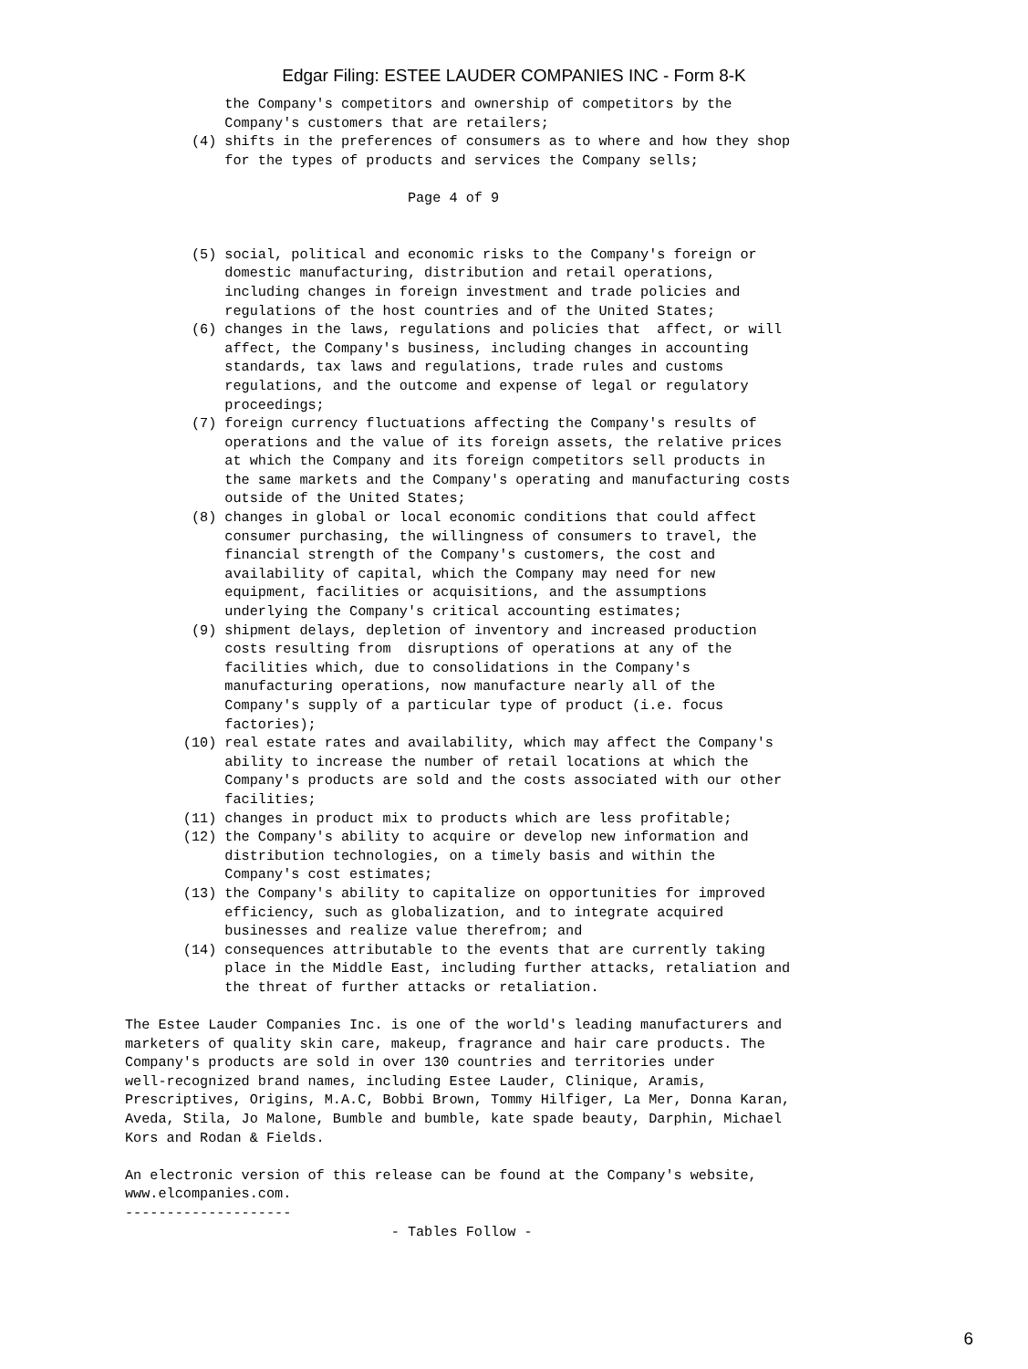Edgar Filing: ESTEE LAUDER COMPANIES INC - Form 8-K
            the Company's competitors and ownership of competitors by the
            Company's customers that are retailers;
        (4) shifts in the preferences of consumers as to where and how they shop
            for the types of products and services the Company sells;

                                  Page 4 of 9


        (5) social, political and economic risks to the Company's foreign or
            domestic manufacturing, distribution and retail operations,
            including changes in foreign investment and trade policies and
            regulations of the host countries and of the United States;
        (6) changes in the laws, regulations and policies that  affect, or will
            affect, the Company's business, including changes in accounting
            standards, tax laws and regulations, trade rules and customs
            regulations, and the outcome and expense of legal or regulatory
            proceedings;
        (7) foreign currency fluctuations affecting the Company's results of
            operations and the value of its foreign assets, the relative prices
            at which the Company and its foreign competitors sell products in
            the same markets and the Company's operating and manufacturing costs
            outside of the United States;
        (8) changes in global or local economic conditions that could affect
            consumer purchasing, the willingness of consumers to travel, the
            financial strength of the Company's customers, the cost and
            availability of capital, which the Company may need for new
            equipment, facilities or acquisitions, and the assumptions
            underlying the Company's critical accounting estimates;
        (9) shipment delays, depletion of inventory and increased production
            costs resulting from  disruptions of operations at any of the
            facilities which, due to consolidations in the Company's
            manufacturing operations, now manufacture nearly all of the
            Company's supply of a particular type of product (i.e. focus
            factories);
       (10) real estate rates and availability, which may affect the Company's
            ability to increase the number of retail locations at which the
            Company's products are sold and the costs associated with our other
            facilities;
       (11) changes in product mix to products which are less profitable;
       (12) the Company's ability to acquire or develop new information and
            distribution technologies, on a timely basis and within the
            Company's cost estimates;
       (13) the Company's ability to capitalize on opportunities for improved
            efficiency, such as globalization, and to integrate acquired
            businesses and realize value therefrom; and
       (14) consequences attributable to the events that are currently taking
            place in the Middle East, including further attacks, retaliation and
            the threat of further attacks or retaliation.

The Estee Lauder Companies Inc. is one of the world's leading manufacturers and
marketers of quality skin care, makeup, fragrance and hair care products. The
Company's products are sold in over 130 countries and territories under
well-recognized brand names, including Estee Lauder, Clinique, Aramis,
Prescriptives, Origins, M.A.C, Bobbi Brown, Tommy Hilfiger, La Mer, Donna Karan,
Aveda, Stila, Jo Malone, Bumble and bumble, kate spade beauty, Darphin, Michael
Kors and Rodan & Fields.

An electronic version of this release can be found at the Company's website,
www.elcompanies.com.
--------------------
                                - Tables Follow -
6